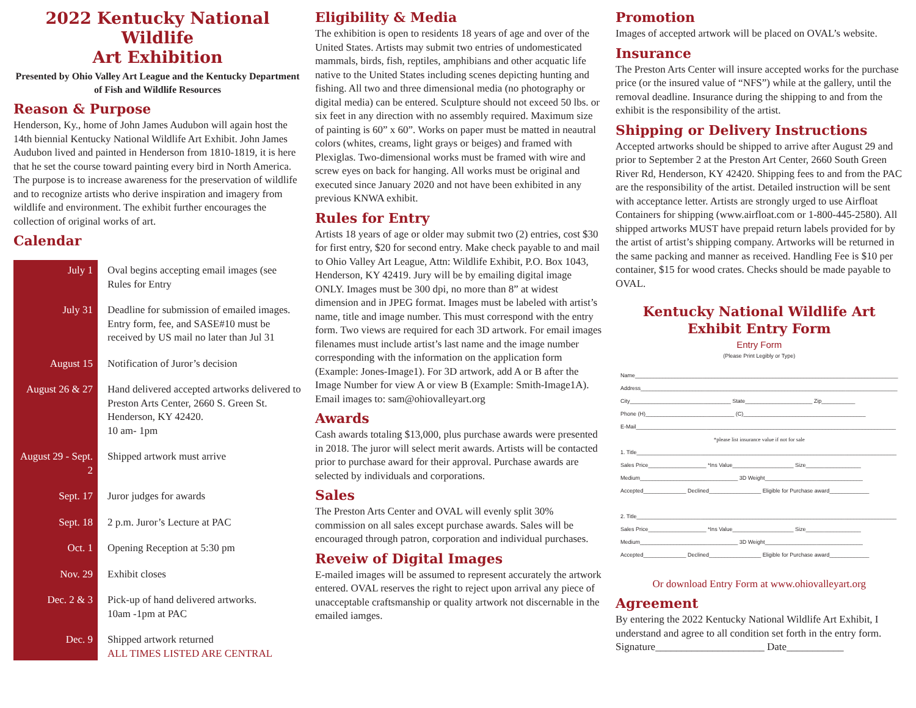2022 Kentucky National Wildlife
Art Exhibition
Presented by Ohio Valley Art League and the Kentucky Department of Fish and Wildlife Resources
Reason & Purpose
Henderson, Ky., home of John James Audubon will again host the 14th biennial Kentucky National Wildlife Art Exhibit. John James Audubon lived and painted in Henderson from 1810-1819, it is here that he set the course toward painting every bird in North America. The purpose is to increase awareness for the preservation of wildlife and to recognize artists who derive inspiration and imagery from wildlife and environment. The exhibit further encourages the collection of original works of art.
Calendar
| July 1 | Oval begins accepting email images (see Rules for Entry |
| July 31 | Deadline for submission of emailed images. Entry form, fee, and SASE#10 must be received by US mail no later than Jul 31 |
| August 15 | Notification of Juror’s decision |
| August 26 & 27 | Hand delivered accepted artworks delivered to Preston Arts Center, 2660 S. Green St. Henderson, KY 42420. 10 am- 1pm |
| August 29 - Sept. 2 | Shipped artwork must arrive |
| Sept. 17 | Juror judges for awards |
| Sept. 18 | 2 p.m. Juror’s Lecture at PAC |
| Oct. 1 | Opening Reception at 5:30 pm |
| Nov. 29 | Exhibit closes |
| Dec. 2 & 3 | Pick-up of hand delivered artworks. 10am -1pm at PAC |
| Dec. 9 | Shipped artwork returned ALL TIMES LISTED ARE CENTRAL |
Eligibility & Media
The exhibition is open to residents 18 years of age and over of the United States. Artists may submit two entries of undomesticated mammals, birds, fish, reptiles, amphibians and other acquatic life native to the United States including scenes depicting hunting and fishing. All two and three dimensional media (no photography or digital media) can be entered. Sculpture should not exceed 50 lbs. or six feet in any direction with no assembly required. Maximum size of painting is 60” x 60”. Works on paper must be matted in neautral colors (whites, creams, light grays or beiges) and framed with Plexiglas. Two-dimensional works must be framed with wire and screw eyes on back for hanging. All works must be original and executed since January 2020 and not have been exhibited in any previous KNWA exhibit.
Rules for Entry
Artists 18 years of age or older may submit two (2) entries, cost $30 for first entry, $20 for second entry. Make check payable to and mail to Ohio Valley Art League, Attn: Wildlife Exhibit, P.O. Box 1043, Henderson, KY 42419. Jury will be by emailing digital image ONLY. Images must be 300 dpi, no more than 8” at widest dimension and in JPEG format. Images must be labeled with artist’s name, title and image number. This must correspond with the entry form. Two views are required for each 3D artwork. For email images filenames must include artist’s last name and the image number corresponding with the information on the application form (Example: Jones-Image1). For 3D artwork, add A or B after the Image Number for view A or view B (Example: Smith-Image1A). Email images to: sam@ohiovalleyart.org
Awards
Cash awards totaling $13,000, plus purchase awards were presented in 2018. The juror will select merit awards. Artists will be contacted prior to purchase award for their approval. Purchase awards are selected by individuals and corporations.
Sales
The Preston Arts Center and OVAL will evenly split 30% commission on all sales except purchase awards. Sales will be encouraged through patron, corporation and individual purchases.
Reveiw of Digital Images
E-mailed images will be assumed to represent accurately the artwork entered. OVAL reserves the right to reject upon arrival any piece of unacceptable craftsmanship or quality artwork not discernable in the emailed iamges.
Promotion
Images of accepted artwork will be placed on OVAL’s website.
Insurance
The Preston Arts Center will insure accepted works for the purchase price (or the insured value of “NFS”) while at the gallery, until the removal deadline. Insurance during the shipping to and from the exhibit is the responsibility of the artist.
Shipping or Delivery Instructions
Accepted artworks should be shipped to arrive after August 29 and prior to September 2 at the Preston Art Center, 2660 South Green River Rd, Henderson, KY 42420. Shipping fees to and from the PAC are the responsibility of the artist. Detailed instruction will be sent with acceptance letter. Artists are strongly urged to use Airfloat Containers for shipping (www.airfloat.com or 1-800-445-2580). All shipped artworks MUST have prepaid return labels provided for by the artist of artist’s shipping company. Artworks will be returned in the same packing and manner as received. Handling Fee is $10 per container, $15 for wood crates. Checks should be made payable to OVAL.
Kentucky National Wildlife Art Exhibit Entry Form
Entry Form
(Please Print Legibly or Type)
Name______________________________________________________________________________________
Address____________________________________________________________________________________
City_________________________________ State______________________ Zip___________
Phone (H)_____________________________ (C)________________________________________
E-Mail_____________________________________________________________________________________
*please list insurance value if not for sale
1. Title_____________________________________________________________________________________
Sales Price___________________ *Ins Value____________________ Size__________________
Medium________________________________ 3D Weight________________________________
Accepted______________ Declined_________________ Eligible for Purchase award_____________
2. Title_____________________________________________________________________________________
Sales Price___________________ *Ins Value____________________ Size__________________
Medium________________________________ 3D Weight________________________________
Accepted______________ Declined_________________ Eligible for Purchase award_____________
Or download Entry Form at www.ohiovalleyart.org
Agreement
By entering the 2022 Kentucky National Wildlife Art Exhibit, I understand and agree to all condition set forth in the entry form.
Signature_____________________ Date___________